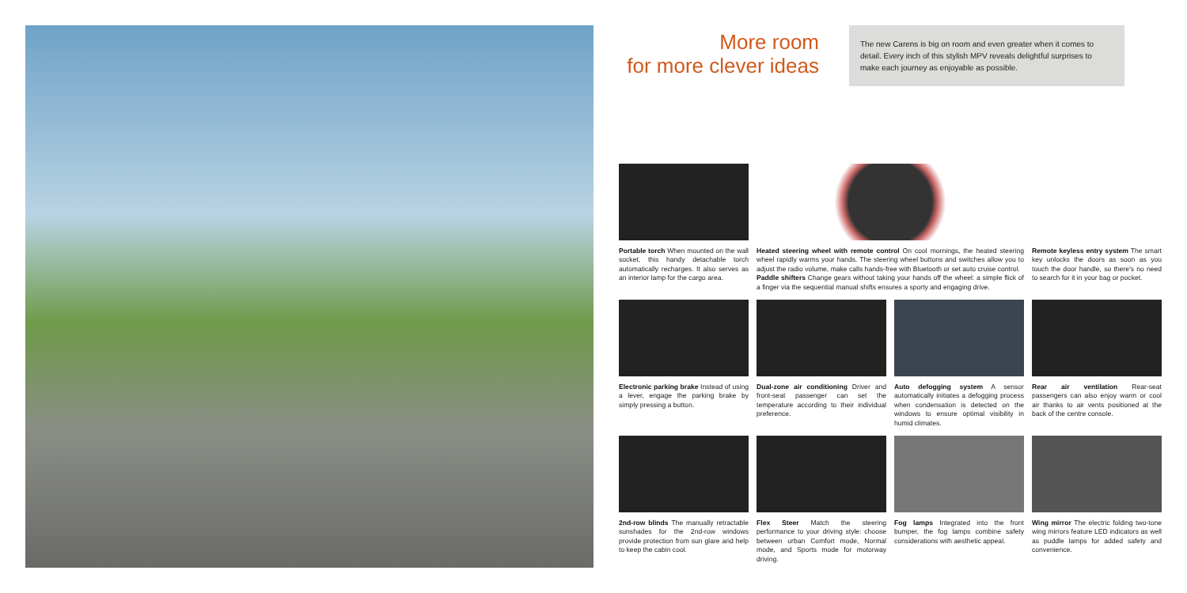More room
for more clever ideas
The new Carens is big on room and even greater when it comes to detail. Every inch of this stylish MPV reveals delightful surprises to make each journey as enjoyable as possible.
Portable torch When mounted on the wall socket, this handy detachable torch automatically recharges. It also serves as an interior lamp for the cargo area.
Heated steering wheel with remote control On cool mornings, the heated steering wheel rapidly warms your hands. The steering wheel buttons and switches allow you to adjust the radio volume, make calls hands-free with Bluetooth or set auto cruise control.
Paddle shifters Change gears without taking your hands off the wheel: a simple flick of a finger via the sequential manual shifts ensures a sporty and engaging drive.
Remote keyless entry system The smart key unlocks the doors as soon as you touch the door handle, so there's no need to search for it in your bag or pocket.
Electronic parking brake Instead of using a lever, engage the parking brake by simply pressing a button.
Dual-zone air conditioning Driver and front-seat passenger can set the temperature according to their individual preference.
Auto defogging system A sensor automatically initiates a defogging process when condensation is detected on the windows to ensure optimal visibility in humid climates.
Rear air ventilation Rear-seat passengers can also enjoy warm or cool air thanks to air vents positioned at the back of the centre console.
2nd-row blinds The manually retractable sunshades for the 2nd-row windows provide protection from sun glare and help to keep the cabin cool.
Flex Steer Match the steering performance to your driving style: choose between urban Comfort mode, Normal mode, and Sports mode for motorway driving.
Fog lamps Integrated into the front bumper, the fog lamps combine safety considerations with aesthetic appeal.
Wing mirror The electric folding two-tone wing mirrors feature LED indicators as well as puddle lamps for added safety and convenience.